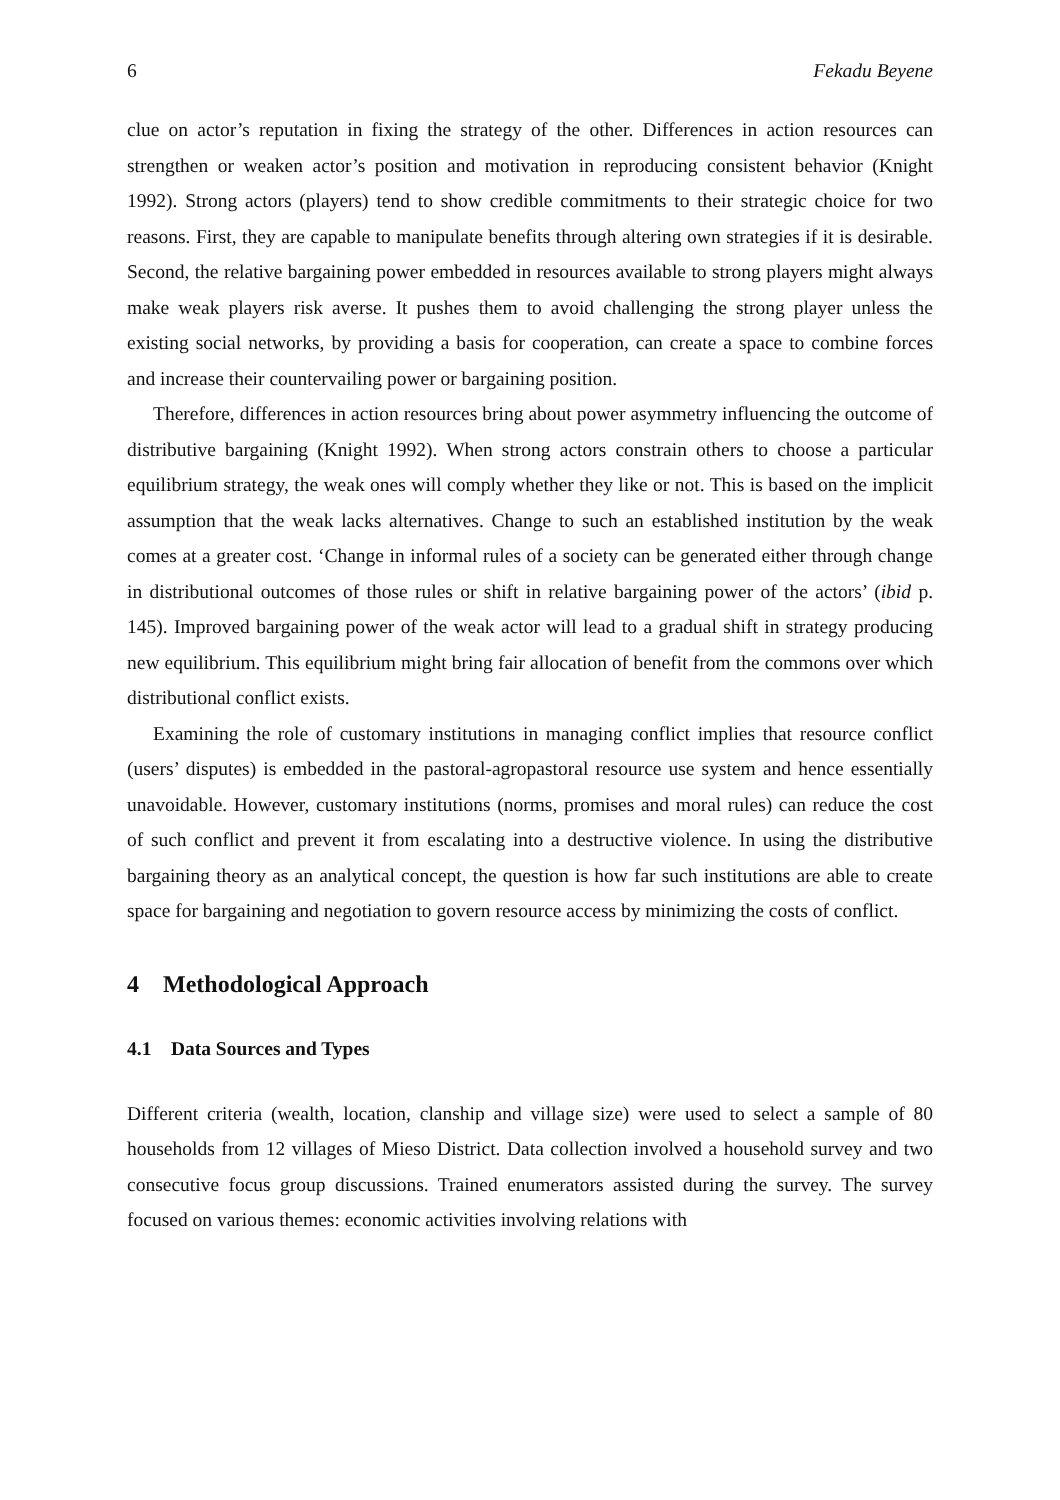6 Fekadu Beyene
clue on actor’s reputation in fixing the strategy of the other. Differences in action resources can strengthen or weaken actor’s position and motivation in reproducing consistent behavior (Knight 1992). Strong actors (players) tend to show credible commitments to their strategic choice for two reasons. First, they are capable to manipulate benefits through altering own strategies if it is desirable. Second, the relative bargaining power embedded in resources available to strong players might always make weak players risk averse. It pushes them to avoid challenging the strong player unless the existing social networks, by providing a basis for cooperation, can create a space to combine forces and increase their countervailing power or bargaining position.
Therefore, differences in action resources bring about power asymmetry influencing the outcome of distributive bargaining (Knight 1992). When strong actors constrain others to choose a particular equilibrium strategy, the weak ones will comply whether they like or not. This is based on the implicit assumption that the weak lacks alternatives. Change to such an established institution by the weak comes at a greater cost. ‘Change in informal rules of a society can be generated either through change in distributional outcomes of those rules or shift in relative bargaining power of the actors’ (ibid p. 145). Improved bargaining power of the weak actor will lead to a gradual shift in strategy producing new equilibrium. This equilibrium might bring fair allocation of benefit from the commons over which distributional conflict exists.
Examining the role of customary institutions in managing conflict implies that resource conflict (users’ disputes) is embedded in the pastoral-agropastoral resource use system and hence essentially unavoidable. However, customary institutions (norms, promises and moral rules) can reduce the cost of such conflict and prevent it from escalating into a destructive violence. In using the distributive bargaining theory as an analytical concept, the question is how far such institutions are able to create space for bargaining and negotiation to govern resource access by minimizing the costs of conflict.
4 Methodological Approach
4.1 Data Sources and Types
Different criteria (wealth, location, clanship and village size) were used to select a sample of 80 households from 12 villages of Mieso District. Data collection involved a household survey and two consecutive focus group discussions. Trained enumerators assisted during the survey. The survey focused on various themes: economic activities involving relations with